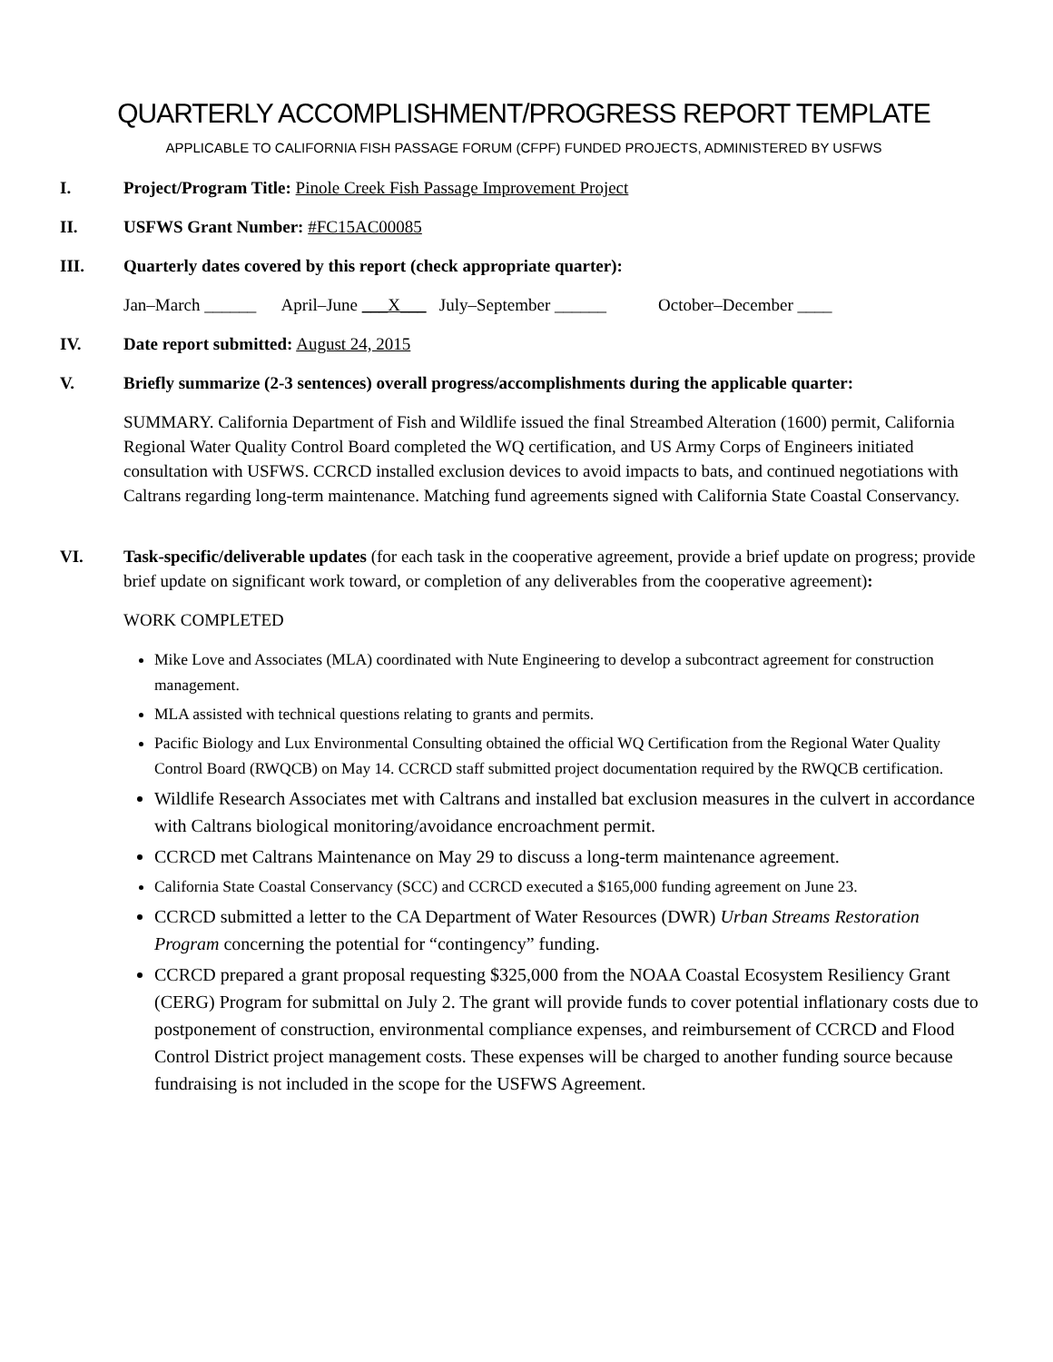QUARTERLY ACCOMPLISHMENT/PROGRESS REPORT TEMPLATE
APPLICABLE TO CALIFORNIA FISH PASSAGE FORUM (CFPF) FUNDED PROJECTS, ADMINISTERED BY USFWS
I. Project/Program Title: Pinole Creek Fish Passage Improvement Project
II. USFWS Grant Number: #FC15AC00085
III. Quarterly dates covered by this report (check appropriate quarter):
Jan–March ______ April–June ___X___ July–September ______ October–December ____
IV. Date report submitted: August 24, 2015
V. Briefly summarize (2-3 sentences) overall progress/accomplishments during the applicable quarter:
SUMMARY. California Department of Fish and Wildlife issued the final Streambed Alteration (1600) permit, California Regional Water Quality Control Board completed the WQ certification, and US Army Corps of Engineers initiated consultation with USFWS. CCRCD installed exclusion devices to avoid impacts to bats, and continued negotiations with Caltrans regarding long-term maintenance. Matching fund agreements signed with California State Coastal Conservancy.
VI. Task-specific/deliverable updates (for each task in the cooperative agreement, provide a brief update on progress; provide brief update on significant work toward, or completion of any deliverables from the cooperative agreement):
WORK COMPLETED
Mike Love and Associates (MLA) coordinated with Nute Engineering to develop a subcontract agreement for construction management.
MLA assisted with technical questions relating to grants and permits.
Pacific Biology and Lux Environmental Consulting obtained the official WQ Certification from the Regional Water Quality Control Board (RWQCB) on May 14. CCRCD staff submitted project documentation required by the RWQCB certification.
Wildlife Research Associates met with Caltrans and installed bat exclusion measures in the culvert in accordance with Caltrans biological monitoring/avoidance encroachment permit.
CCRCD met Caltrans Maintenance on May 29 to discuss a long-term maintenance agreement.
California State Coastal Conservancy (SCC) and CCRCD executed a $165,000 funding agreement on June 23.
CCRCD submitted a letter to the CA Department of Water Resources (DWR) Urban Streams Restoration Program concerning the potential for “contingency” funding.
CCRCD prepared a grant proposal requesting $325,000 from the NOAA Coastal Ecosystem Resiliency Grant (CERG) Program for submittal on July 2. The grant will provide funds to cover potential inflationary costs due to postponement of construction, environmental compliance expenses, and reimbursement of CCRCD and Flood Control District project management costs. These expenses will be charged to another funding source because fundraising is not included in the scope for the USFWS Agreement.